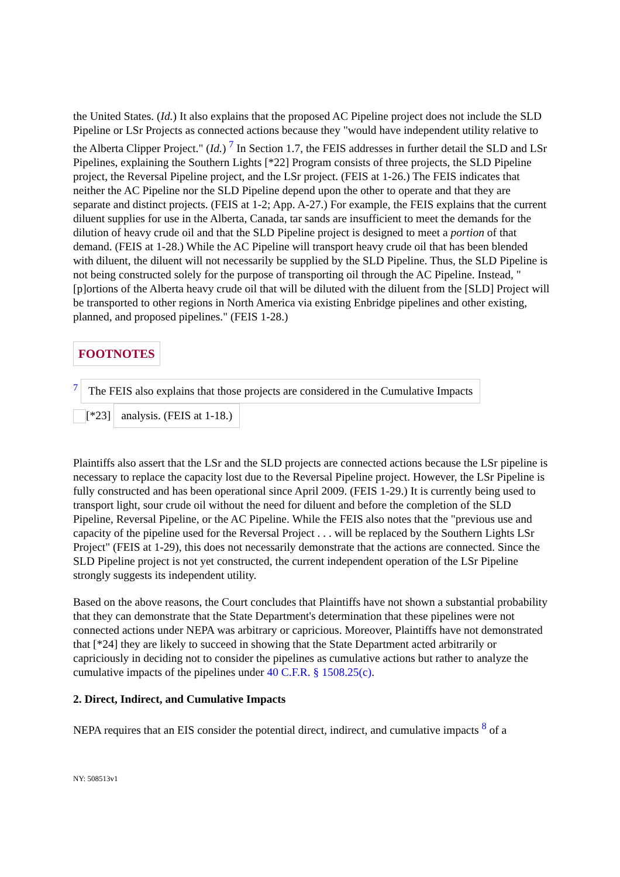the United States. (Id.) It also explains that the proposed AC Pipeline project does not include the SLD Pipeline or LSr Projects as connected actions because they "would have independent utility relative to the Alberta Clipper Project." (Id.) <sup>7</sup> In Section 1.7, the FEIS addresses in further detail the SLD and LSr Pipelines, explaining the Southern Lights [*22] Program consists of three projects, the SLD Pipeline project, the Reversal Pipeline project, and the LSr project. (FEIS at 1-26.) The FEIS indicates that neither the AC Pipeline nor the SLD Pipeline depend upon the other to operate and that they are separate and distinct projects. (FEIS at 1-2; App. A-27.) For example, the FEIS explains that the current diluent supplies for use in the Alberta, Canada, tar sands are insufficient to meet the demands for the dilution of heavy crude oil and that the SLD Pipeline project is designed to meet a portion of that demand. (FEIS at 1-28.) While the AC Pipeline will transport heavy crude oil that has been blended with diluent, the diluent will not necessarily be supplied by the SLD Pipeline. Thus, the SLD Pipeline is not being constructed solely for the purpose of transporting oil through the AC Pipeline. Instead, "[p]ortions of the Alberta heavy crude oil that will be diluted with the diluent from the [SLD] Project will be transported to other regions in North America via existing Enbridge pipelines and other existing, planned, and proposed pipelines." (FEIS 1-28.)
FOOTNOTES
<sup>7</sup> The FEIS also explains that those projects are considered in the Cumulative Impacts
[*23] analysis. (FEIS at 1-18.)
Plaintiffs also assert that the LSr and the SLD projects are connected actions because the LSr pipeline is necessary to replace the capacity lost due to the Reversal Pipeline project. However, the LSr Pipeline is fully constructed and has been operational since April 2009. (FEIS 1-29.) It is currently being used to transport light, sour crude oil without the need for diluent and before the completion of the SLD Pipeline, Reversal Pipeline, or the AC Pipeline. While the FEIS also notes that the "previous use and capacity of the pipeline used for the Reversal Project . . . will be replaced by the Southern Lights LSr Project" (FEIS at 1-29), this does not necessarily demonstrate that the actions are connected. Since the SLD Pipeline project is not yet constructed, the current independent operation of the LSr Pipeline strongly suggests its independent utility.
Based on the above reasons, the Court concludes that Plaintiffs have not shown a substantial probability that they can demonstrate that the State Department's determination that these pipelines were not connected actions under NEPA was arbitrary or capricious. Moreover, Plaintiffs have not demonstrated that [*24] they are likely to succeed in showing that the State Department acted arbitrarily or capriciously in deciding not to consider the pipelines as cumulative actions but rather to analyze the cumulative impacts of the pipelines under 40 C.F.R. § 1508.25(c).
2. Direct, Indirect, and Cumulative Impacts
NEPA requires that an EIS consider the potential direct, indirect, and cumulative impacts <sup>8</sup> of a
NY: 508513v1